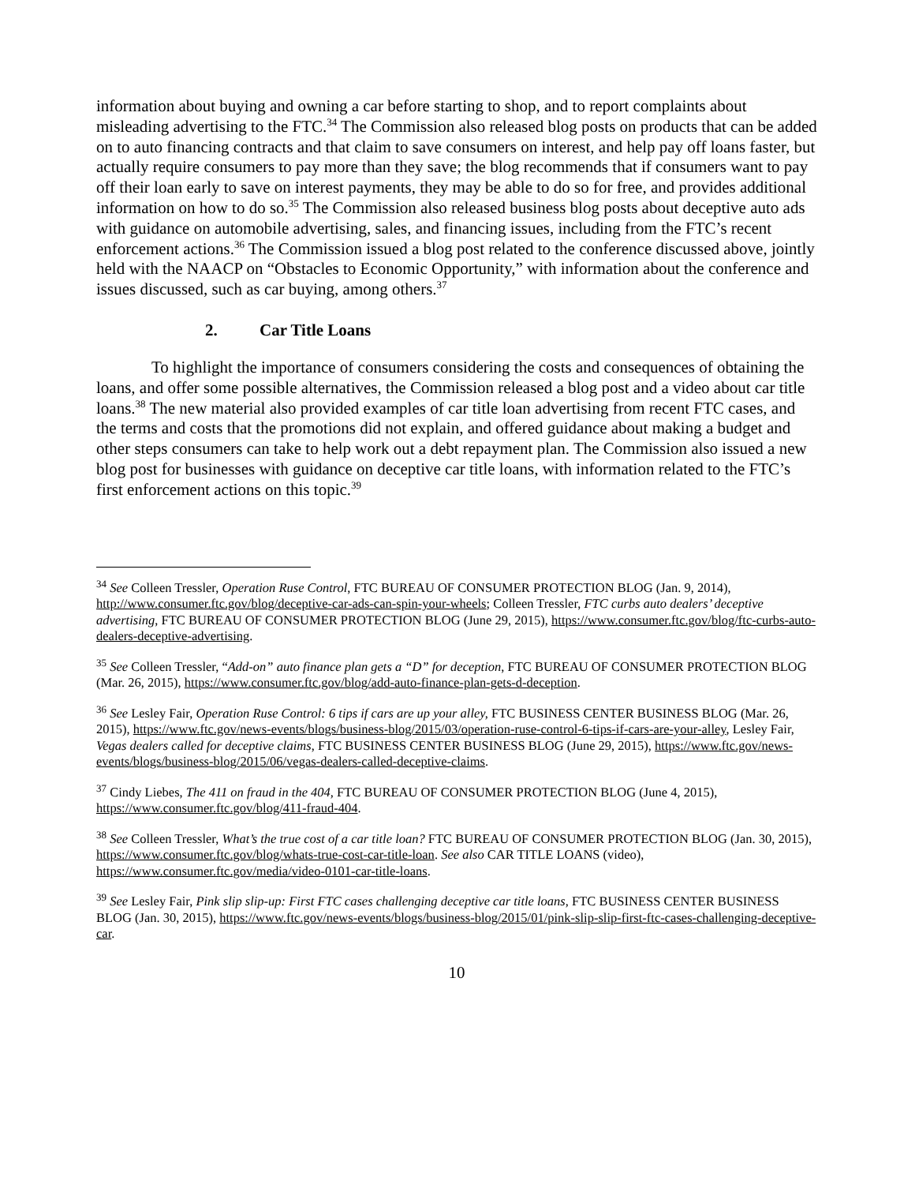information about buying and owning a car before starting to shop, and to report complaints about misleading advertising to the FTC.<sup>34</sup> The Commission also released blog posts on products that can be added on to auto financing contracts and that claim to save consumers on interest, and help pay off loans faster, but actually require consumers to pay more than they save; the blog recommends that if consumers want to pay off their loan early to save on interest payments, they may be able to do so for free, and provides additional information on how to do so.<sup>35</sup> The Commission also released business blog posts about deceptive auto ads with guidance on automobile advertising, sales, and financing issues, including from the FTC’s recent enforcement actions.<sup>36</sup> The Commission issued a blog post related to the conference discussed above, jointly held with the NAACP on “Obstacles to Economic Opportunity,” with information about the conference and issues discussed, such as car buying, among others.<sup>37</sup>
2. Car Title Loans
To highlight the importance of consumers considering the costs and consequences of obtaining the loans, and offer some possible alternatives, the Commission released a blog post and a video about car title loans.<sup>38</sup> The new material also provided examples of car title loan advertising from recent FTC cases, and the terms and costs that the promotions did not explain, and offered guidance about making a budget and other steps consumers can take to help work out a debt repayment plan. The Commission also issued a new blog post for businesses with guidance on deceptive car title loans, with information related to the FTC’s first enforcement actions on this topic.<sup>39</sup>
<sup>34</sup> See Colleen Tressler, Operation Ruse Control, FTC BUREAU OF CONSUMER PROTECTION BLOG (Jan. 9, 2014), http://www.consumer.ftc.gov/blog/deceptive-car-ads-can-spin-your-wheels; Colleen Tressler, FTC curbs auto dealers’ deceptive advertising, FTC BUREAU OF CONSUMER PROTECTION BLOG (June 29, 2015), https://www.consumer.ftc.gov/blog/ftc-curbs-auto-dealers-deceptive-advertising.
<sup>35</sup> See Colleen Tressler, “Add-on” auto finance plan gets a “D” for deception, FTC BUREAU OF CONSUMER PROTECTION BLOG (Mar. 26, 2015), https://www.consumer.ftc.gov/blog/add-auto-finance-plan-gets-d-deception.
<sup>36</sup> See Lesley Fair, Operation Ruse Control: 6 tips if cars are up your alley, FTC BUSINESS CENTER BUSINESS BLOG (Mar. 26, 2015), https://www.ftc.gov/news-events/blogs/business-blog/2015/03/operation-ruse-control-6-tips-if-cars-are-your-alley, Lesley Fair, Vegas dealers called for deceptive claims, FTC BUSINESS CENTER BUSINESS BLOG (June 29, 2015), https://www.ftc.gov/news-events/blogs/business-blog/2015/06/vegas-dealers-called-deceptive-claims.
<sup>37</sup> Cindy Liebes, The 411 on fraud in the 404, FTC BUREAU OF CONSUMER PROTECTION BLOG (June 4, 2015), https://www.consumer.ftc.gov/blog/411-fraud-404.
<sup>38</sup> See Colleen Tressler, What’s the true cost of a car title loan? FTC BUREAU OF CONSUMER PROTECTION BLOG (Jan. 30, 2015), https://www.consumer.ftc.gov/blog/whats-true-cost-car-title-loan. See also CAR TITLE LOANS (video), https://www.consumer.ftc.gov/media/video-0101-car-title-loans.
<sup>39</sup> See Lesley Fair, Pink slip slip-up: First FTC cases challenging deceptive car title loans, FTC BUSINESS CENTER BUSINESS BLOG (Jan. 30, 2015), https://www.ftc.gov/news-events/blogs/business-blog/2015/01/pink-slip-slip-first-ftc-cases-challenging-deceptive-car.
10